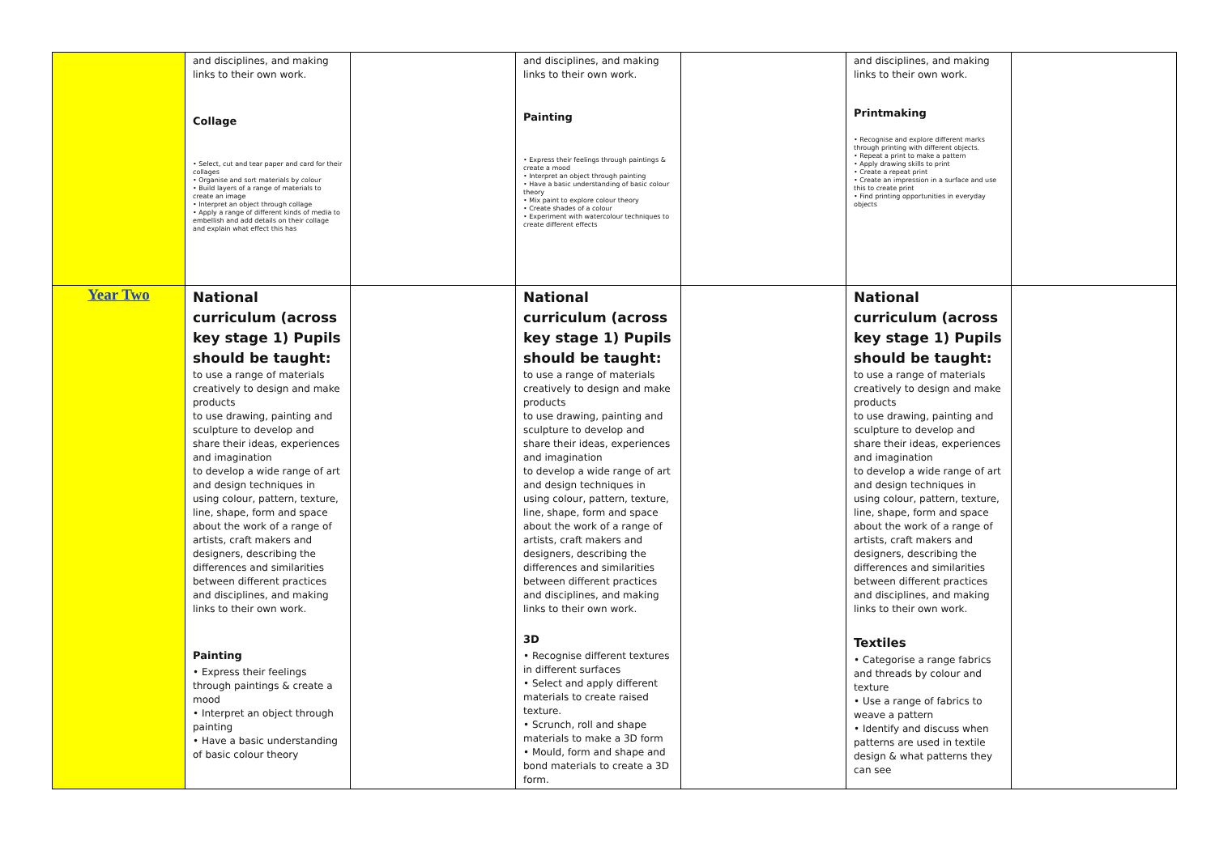| | and disciplines, and making links to their own work. Collage • Select, cut and tear paper and card for their collages • Organise and sort materials by colour • Build layers of a range of materials to create an image • Interpret an object through collage • Apply a range of different kinds of media to embellish and add details on their collage and explain what effect this has | | and disciplines, and making links to their own work. Painting • Express their feelings through paintings & create a mood • Interpret an object through painting • Have a basic understanding of basic colour theory • Mix paint to explore colour theory • Create shades of a colour • Experiment with watercolour techniques to create different effects | | and disciplines, and making links to their own work. Printmaking • Recognise and explore different marks through printing with different objects. • Repeat a print to make a pattern • Apply drawing skills to print • Create a repeat print • Create an impression in a surface and use this to create print • Find printing opportunities in everyday objects | |
| Year Two | National curriculum (across key stage 1) Pupils should be taught: to use a range of materials creatively to design and make products to use drawing, painting and sculpture to develop and share their ideas, experiences and imagination to develop a wide range of art and design techniques in using colour, pattern, texture, line, shape, form and space about the work of a range of artists, craft makers and designers, describing the differences and similarities between different practices and disciplines, and making links to their own work. Painting • Express their feelings through paintings & create a mood • Interpret an object through painting • Have a basic understanding of basic colour theory | | National curriculum (across key stage 1) Pupils should be taught: to use a range of materials creatively to design and make products to use drawing, painting and sculpture to develop and share their ideas, experiences and imagination to develop a wide range of art and design techniques in using colour, pattern, texture, line, shape, form and space about the work of a range of artists, craft makers and designers, describing the differences and similarities between different practices and disciplines, and making links to their own work. 3D • Recognise different textures in different surfaces • Select and apply different materials to create raised texture. • Scrunch, roll and shape materials to make a 3D form • Mould, form and shape and bond materials to create a 3D form. | | National curriculum (across key stage 1) Pupils should be taught: to use a range of materials creatively to design and make products to use drawing, painting and sculpture to develop and share their ideas, experiences and imagination to develop a wide range of art and design techniques in using colour, pattern, texture, line, shape, form and space about the work of a range of artists, craft makers and designers, describing the differences and similarities between different practices and disciplines, and making links to their own work. Textiles • Categorise a range fabrics and threads by colour and texture • Use a range of fabrics to weave a pattern • Identify and discuss when patterns are used in textile design & what patterns they can see | |